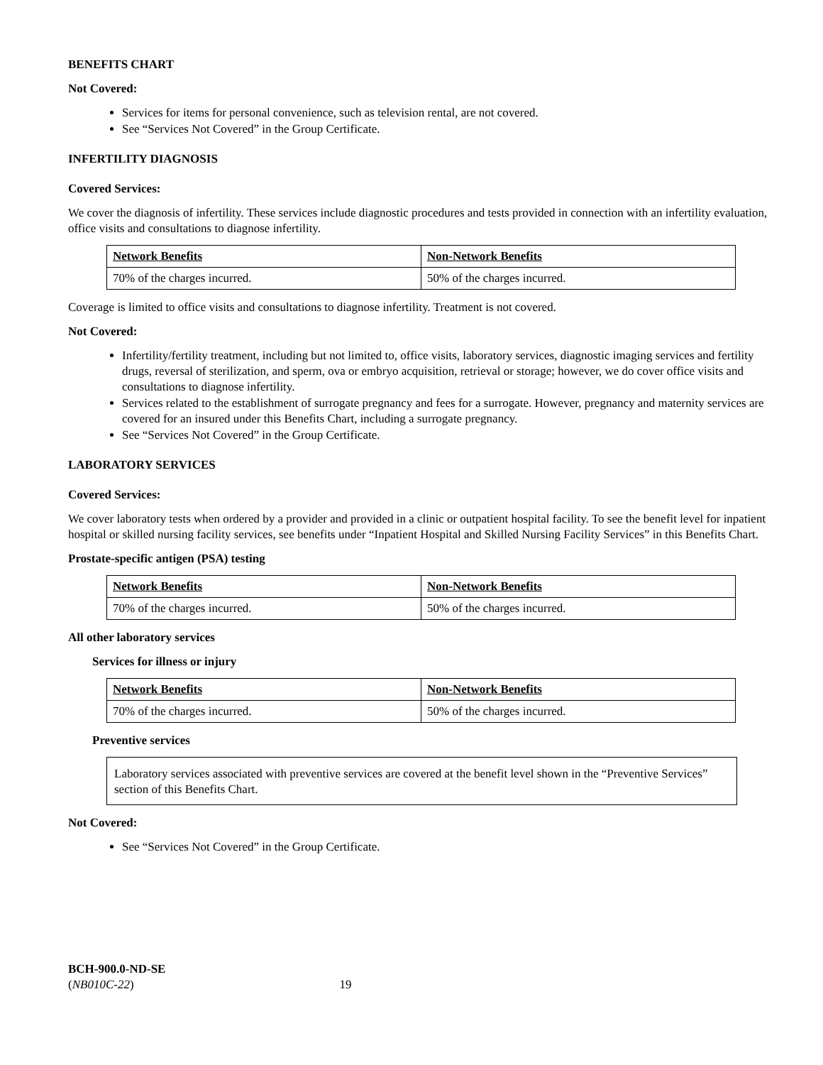BENEFITS CHART
Not Covered:
Services for items for personal convenience, such as television rental, are not covered.
See “Services Not Covered” in the Group Certificate.
INFERTILITY DIAGNOSIS
Covered Services:
We cover the diagnosis of infertility. These services include diagnostic procedures and tests provided in connection with an infertility evaluation, office visits and consultations to diagnose infertility.
| Network Benefits | Non-Network Benefits |
| --- | --- |
| 70% of the charges incurred. | 50% of the charges incurred. |
Coverage is limited to office visits and consultations to diagnose infertility. Treatment is not covered.
Not Covered:
Infertility/fertility treatment, including but not limited to, office visits, laboratory services, diagnostic imaging services and fertility drugs, reversal of sterilization, and sperm, ova or embryo acquisition, retrieval or storage; however, we do cover office visits and consultations to diagnose infertility.
Services related to the establishment of surrogate pregnancy and fees for a surrogate. However, pregnancy and maternity services are covered for an insured under this Benefits Chart, including a surrogate pregnancy.
See “Services Not Covered” in the Group Certificate.
LABORATORY SERVICES
Covered Services:
We cover laboratory tests when ordered by a provider and provided in a clinic or outpatient hospital facility. To see the benefit level for inpatient hospital or skilled nursing facility services, see benefits under “Inpatient Hospital and Skilled Nursing Facility Services” in this Benefits Chart.
Prostate-specific antigen (PSA) testing
| Network Benefits | Non-Network Benefits |
| --- | --- |
| 70% of the charges incurred. | 50% of the charges incurred. |
All other laboratory services
Services for illness or injury
| Network Benefits | Non-Network Benefits |
| --- | --- |
| 70% of the charges incurred. | 50% of the charges incurred. |
Preventive services
Laboratory services associated with preventive services are covered at the benefit level shown in the “Preventive Services” section of this Benefits Chart.
Not Covered:
See “Services Not Covered” in the Group Certificate.
BCH-900.0-ND-SE
(NB010C-22) 19